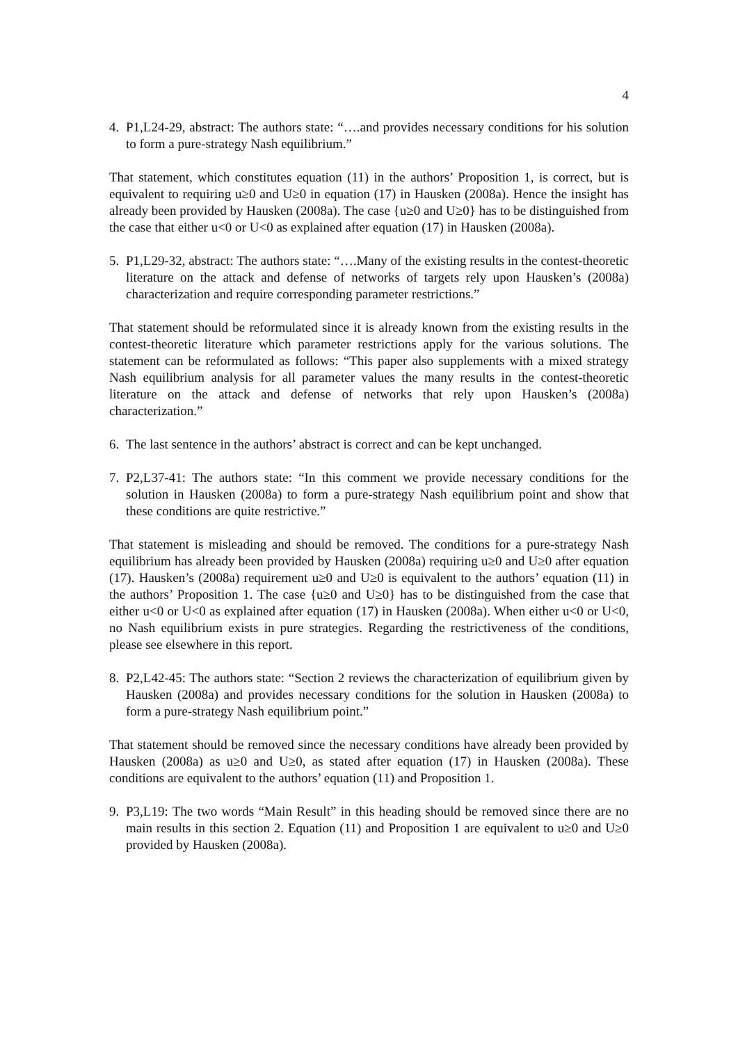4
4. P1,L24-29, abstract: The authors state: “….and provides necessary conditions for his solution to form a pure-strategy Nash equilibrium.”
That statement, which constitutes equation (11) in the authors’ Proposition 1, is correct, but is equivalent to requiring u≥0 and U≥0 in equation (17) in Hausken (2008a). Hence the insight has already been provided by Hausken (2008a). The case {u≥0 and U≥0} has to be distinguished from the case that either u<0 or U<0 as explained after equation (17) in Hausken (2008a).
5. P1,L29-32, abstract: The authors state: “….Many of the existing results in the contest-theoretic literature on the attack and defense of networks of targets rely upon Hausken’s (2008a) characterization and require corresponding parameter restrictions.”
That statement should be reformulated since it is already known from the existing results in the contest-theoretic literature which parameter restrictions apply for the various solutions. The statement can be reformulated as follows: “This paper also supplements with a mixed strategy Nash equilibrium analysis for all parameter values the many results in the contest-theoretic literature on the attack and defense of networks that rely upon Hausken’s (2008a) characterization.”
6. The last sentence in the authors’ abstract is correct and can be kept unchanged.
7. P2,L37-41: The authors state: “In this comment we provide necessary conditions for the solution in Hausken (2008a) to form a pure-strategy Nash equilibrium point and show that these conditions are quite restrictive.”
That statement is misleading and should be removed. The conditions for a pure-strategy Nash equilibrium has already been provided by Hausken (2008a) requiring u≥0 and U≥0 after equation (17). Hausken’s (2008a) requirement u≥0 and U≥0 is equivalent to the authors’ equation (11) in the authors’ Proposition 1. The case {u≥0 and U≥0} has to be distinguished from the case that either u<0 or U<0 as explained after equation (17) in Hausken (2008a). When either u<0 or U<0, no Nash equilibrium exists in pure strategies. Regarding the restrictiveness of the conditions, please see elsewhere in this report.
8. P2,L42-45: The authors state: “Section 2 reviews the characterization of equilibrium given by Hausken (2008a) and provides necessary conditions for the solution in Hausken (2008a) to form a pure-strategy Nash equilibrium point.”
That statement should be removed since the necessary conditions have already been provided by Hausken (2008a) as u≥0 and U≥0, as stated after equation (17) in Hausken (2008a). These conditions are equivalent to the authors’ equation (11) and Proposition 1.
9. P3,L19: The two words “Main Result” in this heading should be removed since there are no main results in this section 2. Equation (11) and Proposition 1 are equivalent to u≥0 and U≥0 provided by Hausken (2008a).